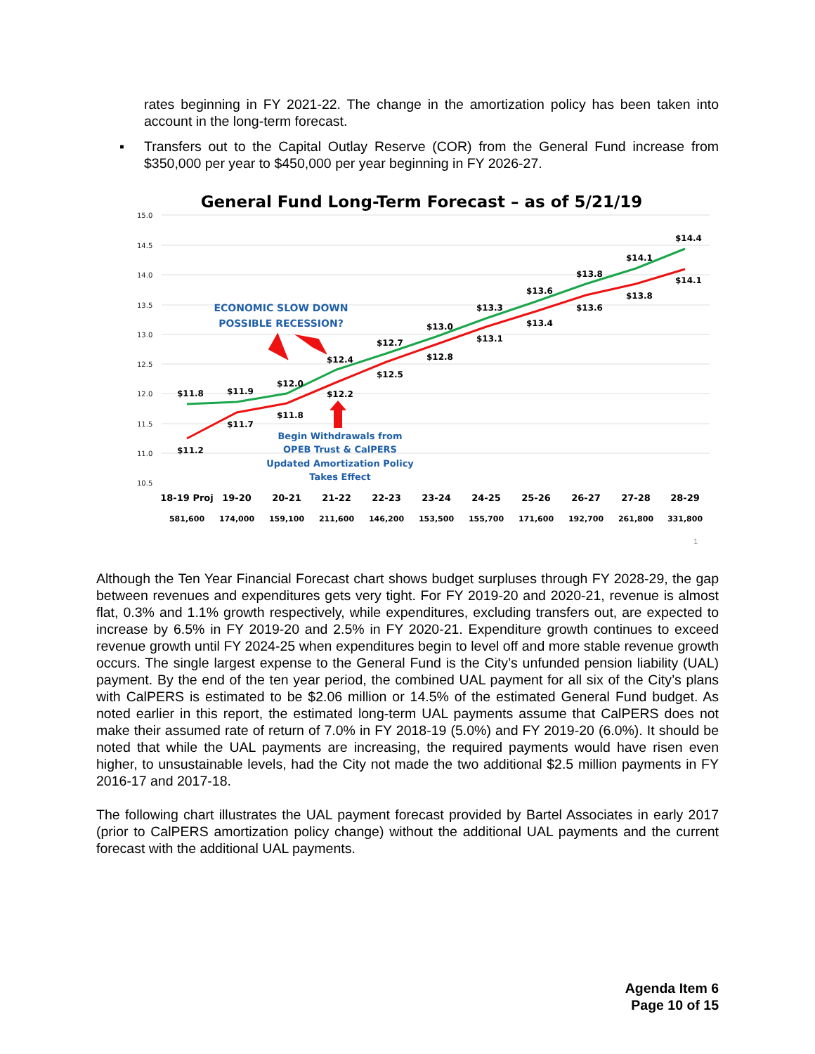rates beginning in FY 2021-22. The change in the amortization policy has been taken into account in the long-term forecast.
▪ Transfers out to the Capital Outlay Reserve (COR) from the General Fund increase from $350,000 per year to $450,000 per year beginning in FY 2026-27.
General Fund Long-Term Forecast – as of 5/21/19
15.0
14.5
14.0
13.5
13.0
12.5
12.0
11.5
11.0
10.5
$11.8
$11.9
$12.0
$12.4
$12.7
$13.0
$13.3
$13.6
$13.8
$14.1
$14.4
$11.2
$11.7
$11.8
$12.2
$12.5
$12.8
$13.1
$13.4
$13.6
$13.8
$14.1
ECONOMIC SLOW DOWN
POSSIBLE RECESSION?
Begin Withdrawals from
OPEB Trust & CalPERS
Updated Amortization Policy
Takes Effect
18-19 Proj
19-20
20-21
21-22
22-23
23-24
24-25
25-26
26-27
27-28
28-29
581,600
174,000
159,100
211,600
146,200
153,500
155,700
171,600
192,700
261,800
331,800
1
Although the Ten Year Financial Forecast chart shows budget surpluses through FY 2028-29, the gap between revenues and expenditures gets very tight. For FY 2019-20 and 2020-21, revenue is almost flat, 0.3% and 1.1% growth respectively, while expenditures, excluding transfers out, are expected to increase by 6.5% in FY 2019-20 and 2.5% in FY 2020-21. Expenditure growth continues to exceed revenue growth until FY 2024-25 when expenditures begin to level off and more stable revenue growth occurs. The single largest expense to the General Fund is the City’s unfunded pension liability (UAL) payment. By the end of the ten year period, the combined UAL payment for all six of the City’s plans with CalPERS is estimated to be $2.06 million or 14.5% of the estimated General Fund budget. As noted earlier in this report, the estimated long-term UAL payments assume that CalPERS does not make their assumed rate of return of 7.0% in FY 2018-19 (5.0%) and FY 2019-20 (6.0%). It should be noted that while the UAL payments are increasing, the required payments would have risen even higher, to unsustainable levels, had the City not made the two additional $2.5 million payments in FY 2016-17 and 2017-18.
The following chart illustrates the UAL payment forecast provided by Bartel Associates in early 2017 (prior to CalPERS amortization policy change) without the additional UAL payments and the current forecast with the additional UAL payments.
Agenda Item 6
Page 10 of 15